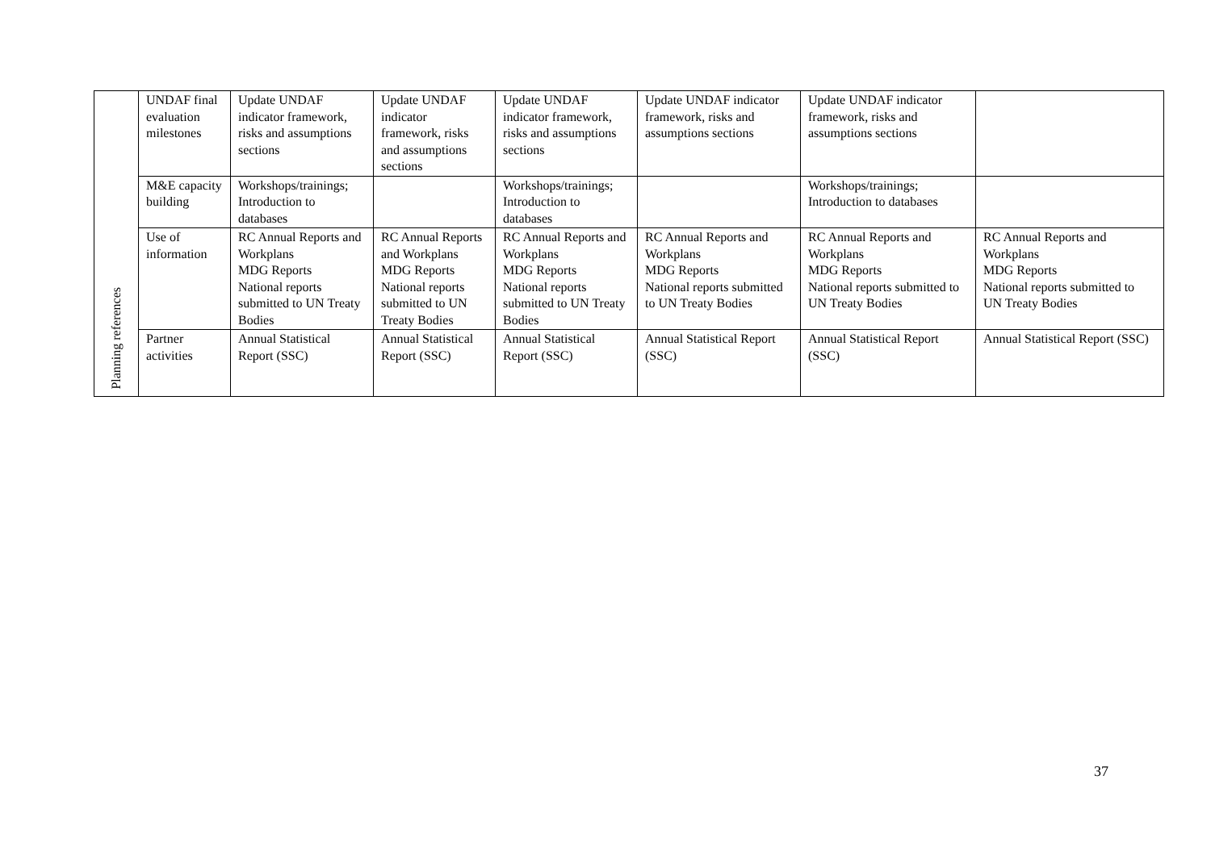| Planning references | UNDAF final evaluation milestones | Update UNDAF indicator framework, risks and assumptions sections | Update UNDAF indicator framework, risks and assumptions sections | Update UNDAF indicator framework, risks and assumptions sections | Update UNDAF indicator framework, risks and assumptions sections | Update UNDAF indicator framework, risks and assumptions sections | |
| | M&E capacity building | Workshops/trainings; Introduction to databases | | Workshops/trainings; Introduction to databases | | Workshops/trainings; Introduction to databases | |
| | Use of information | RC Annual Reports and Workplans MDG Reports National reports submitted to UN Treaty Bodies | RC Annual Reports and Workplans MDG Reports National reports submitted to UN Treaty Bodies | RC Annual Reports and Workplans MDG Reports National reports submitted to UN Treaty Bodies | RC Annual Reports and Workplans MDG Reports National reports submitted to UN Treaty Bodies | RC Annual Reports and Workplans MDG Reports National reports submitted to UN Treaty Bodies | RC Annual Reports and Workplans MDG Reports National reports submitted to UN Treaty Bodies |
| | Partner activities | Annual Statistical Report (SSC) | Annual Statistical Report (SSC) | Annual Statistical Report (SSC) | Annual Statistical Report (SSC) | Annual Statistical Report (SSC) | Annual Statistical Report (SSC) |
37